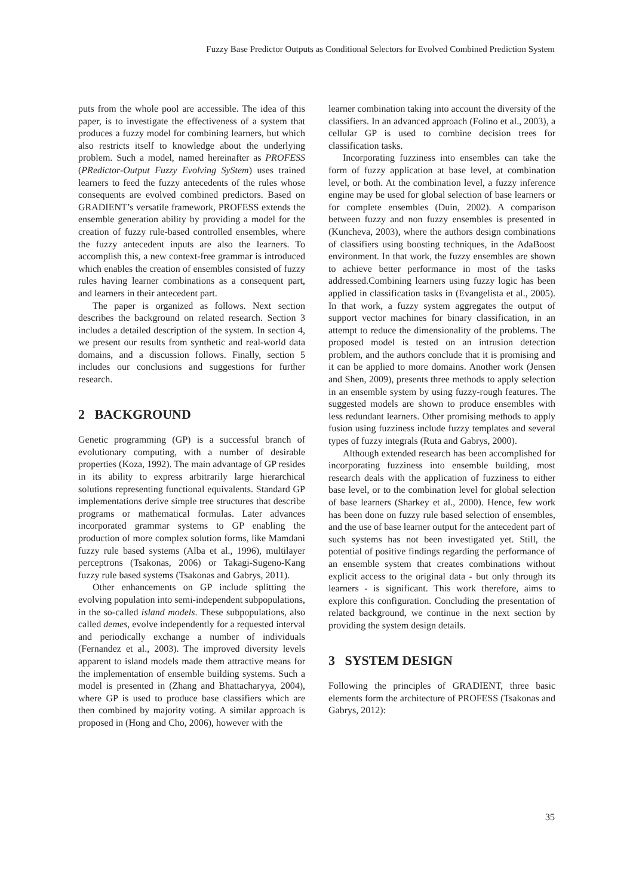Fuzzy Base Predictor Outputs as Conditional Selectors for Evolved Combined Prediction System
puts from the whole pool are accessible. The idea of this paper, is to investigate the effectiveness of a system that produces a fuzzy model for combining learners, but which also restricts itself to knowledge about the underlying problem. Such a model, named hereinafter as PROFESS (PRedictor-Output Fuzzy Evolving SyStem) uses trained learners to feed the fuzzy antecedents of the rules whose consequents are evolved combined predictors. Based on GRADIENT’s versatile framework, PROFESS extends the ensemble generation ability by providing a model for the creation of fuzzy rule-based controlled ensembles, where the fuzzy antecedent inputs are also the learners. To accomplish this, a new context-free grammar is introduced which enables the creation of ensembles consisted of fuzzy rules having learner combinations as a consequent part, and learners in their antecedent part.
The paper is organized as follows. Next section describes the background on related research. Section 3 includes a detailed description of the system. In section 4, we present our results from synthetic and real-world data domains, and a discussion follows. Finally, section 5 includes our conclusions and suggestions for further research.
2 BACKGROUND
Genetic programming (GP) is a successful branch of evolutionary computing, with a number of desirable properties (Koza, 1992). The main advantage of GP resides in its ability to express arbitrarily large hierarchical solutions representing functional equivalents. Standard GP implementations derive simple tree structures that describe programs or mathematical formulas. Later advances incorporated grammar systems to GP enabling the production of more complex solution forms, like Mamdani fuzzy rule based systems (Alba et al., 1996), multilayer perceptrons (Tsakonas, 2006) or Takagi-Sugeno-Kang fuzzy rule based systems (Tsakonas and Gabrys, 2011).
Other enhancements on GP include splitting the evolving population into semi-independent subpopulations, in the so-called island models. These subpopulations, also called demes, evolve independently for a requested interval and periodically exchange a number of individuals (Fernandez et al., 2003). The improved diversity levels apparent to island models made them attractive means for the implementation of ensemble building systems. Such a model is presented in (Zhang and Bhattacharyya, 2004), where GP is used to produce base classifiers which are then combined by majority voting. A similar approach is proposed in (Hong and Cho, 2006), however with the
learner combination taking into account the diversity of the classifiers. In an advanced approach (Folino et al., 2003), a cellular GP is used to combine decision trees for classification tasks.
Incorporating fuzziness into ensembles can take the form of fuzzy application at base level, at combination level, or both. At the combination level, a fuzzy inference engine may be used for global selection of base learners or for complete ensembles (Duin, 2002). A comparison between fuzzy and non fuzzy ensembles is presented in (Kuncheva, 2003), where the authors design combinations of classifiers using boosting techniques, in the AdaBoost environment. In that work, the fuzzy ensembles are shown to achieve better performance in most of the tasks addressed.Combining learners using fuzzy logic has been applied in classification tasks in (Evangelista et al., 2005). In that work, a fuzzy system aggregates the output of support vector machines for binary classification, in an attempt to reduce the dimensionality of the problems. The proposed model is tested on an intrusion detection problem, and the authors conclude that it is promising and it can be applied to more domains. Another work (Jensen and Shen, 2009), presents three methods to apply selection in an ensemble system by using fuzzy-rough features. The suggested models are shown to produce ensembles with less redundant learners. Other promising methods to apply fusion using fuzziness include fuzzy templates and several types of fuzzy integrals (Ruta and Gabrys, 2000).
Although extended research has been accomplished for incorporating fuzziness into ensemble building, most research deals with the application of fuzziness to either base level, or to the combination level for global selection of base learners (Sharkey et al., 2000). Hence, few work has been done on fuzzy rule based selection of ensembles, and the use of base learner output for the antecedent part of such systems has not been investigated yet. Still, the potential of positive findings regarding the performance of an ensemble system that creates combinations without explicit access to the original data - but only through its learners - is significant. This work therefore, aims to explore this configuration. Concluding the presentation of related background, we continue in the next section by providing the system design details.
3 SYSTEM DESIGN
Following the principles of GRADIENT, three basic elements form the architecture of PROFESS (Tsakonas and Gabrys, 2012):
35